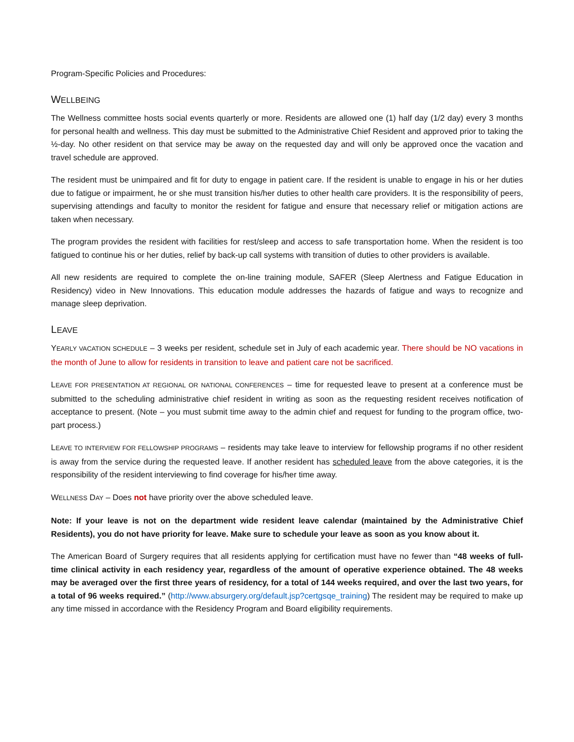Program-Specific Policies and Procedures:
WELLBEING
The Wellness committee hosts social events quarterly or more. Residents are allowed one (1) half day (1/2 day) every 3 months for personal health and wellness. This day must be submitted to the Administrative Chief Resident and approved prior to taking the ½-day. No other resident on that service may be away on the requested day and will only be approved once the vacation and travel schedule are approved.
The resident must be unimpaired and fit for duty to engage in patient care. If the resident is unable to engage in his or her duties due to fatigue or impairment, he or she must transition his/her duties to other health care providers. It is the responsibility of peers, supervising attendings and faculty to monitor the resident for fatigue and ensure that necessary relief or mitigation actions are taken when necessary.
The program provides the resident with facilities for rest/sleep and access to safe transportation home. When the resident is too fatigued to continue his or her duties, relief by back-up call systems with transition of duties to other providers is available.
All new residents are required to complete the on-line training module, SAFER (Sleep Alertness and Fatigue Education in Residency) video in New Innovations. This education module addresses the hazards of fatigue and ways to recognize and manage sleep deprivation.
LEAVE
YEARLY VACATION SCHEDULE – 3 weeks per resident, schedule set in July of each academic year. There should be NO vacations in the month of June to allow for residents in transition to leave and patient care not be sacrificed.
LEAVE FOR PRESENTATION AT REGIONAL OR NATIONAL CONFERENCES – time for requested leave to present at a conference must be submitted to the scheduling administrative chief resident in writing as soon as the requesting resident receives notification of acceptance to present. (Note – you must submit time away to the admin chief and request for funding to the program office, two-part process.)
LEAVE TO INTERVIEW FOR FELLOWSHIP PROGRAMS – residents may take leave to interview for fellowship programs if no other resident is away from the service during the requested leave. If another resident has scheduled leave from the above categories, it is the responsibility of the resident interviewing to find coverage for his/her time away.
WELLNESS DAY – Does not have priority over the above scheduled leave.
Note: If your leave is not on the department wide resident leave calendar (maintained by the Administrative Chief Residents), you do not have priority for leave. Make sure to schedule your leave as soon as you know about it.
The American Board of Surgery requires that all residents applying for certification must have no fewer than “48 weeks of full-time clinical activity in each residency year, regardless of the amount of operative experience obtained. The 48 weeks may be averaged over the first three years of residency, for a total of 144 weeks required, and over the last two years, for a total of 96 weeks required.” (http://www.absurgery.org/default.jsp?certgsqe_training) The resident may be required to make up any time missed in accordance with the Residency Program and Board eligibility requirements.